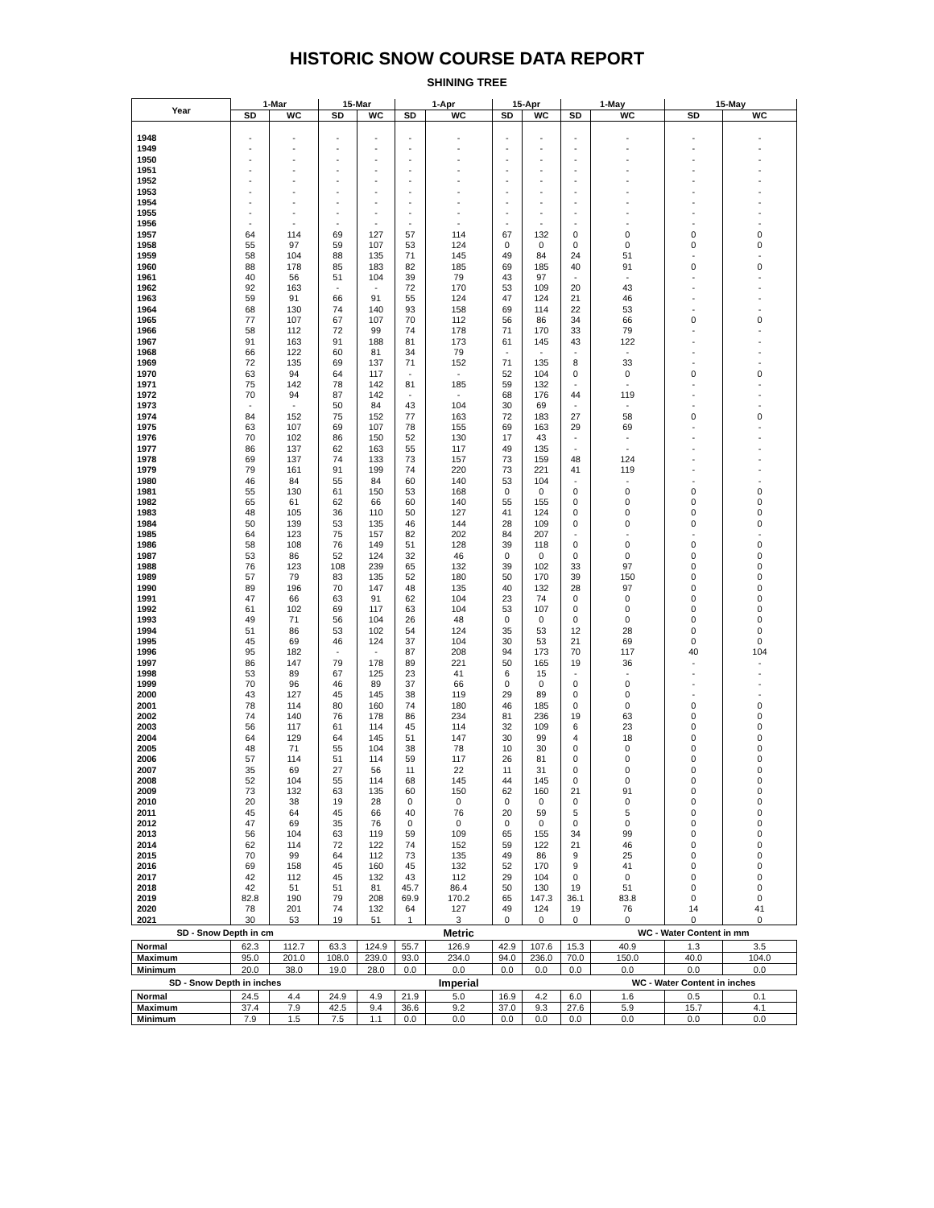HISTORIC SNOW COURSE DATA REPORT
SHINING TREE
| Year | 1-Mar | | 15-Mar | | 1-Apr | | 15-Apr | | 1-May | | 15-May | |
| --- | --- | --- | --- | --- | --- | --- | --- | --- | --- | --- | --- | --- |
| | SD | WC | SD | WC | SD | WC | SD | WC | SD | WC | SD | WC |
| 1948 | - | - | - | - | - | - | - | - | - | - | - | - |
| 1949 | - | - | - | - | - | - | - | - | - | - | - | - |
| 1950 | - | - | - | - | - | - | - | - | - | - | - | - |
| 1951 | - | - | - | - | - | - | - | - | - | - | - | - |
| 1952 | - | - | - | - | - | - | - | - | - | - | - | - |
| 1953 | - | - | - | - | - | - | - | - | - | - | - | - |
| 1954 | - | - | - | - | - | - | - | - | - | - | - | - |
| 1955 | - | - | - | - | - | - | - | - | - | - | - | - |
| 1956 | - | - | - | - | - | - | - | - | - | - | - | - |
| 1957 | 64 | 114 | 69 | 127 | 57 | 114 | 67 | 132 | 0 | 0 | 0 | 0 |
| 1958 | 55 | 97 | 59 | 107 | 53 | 124 | 0 | 0 | 0 | 0 | 0 | 0 |
| 1959 | 58 | 104 | 88 | 135 | 71 | 145 | 49 | 84 | 24 | 51 | - | - |
| 1960 | 88 | 178 | 85 | 183 | 82 | 185 | 69 | 185 | 40 | 91 | 0 | 0 |
| 1961 | 40 | 56 | 51 | 104 | 39 | 79 | 43 | 97 | - | - | - | - |
| 1962 | 92 | 163 | - | - | 72 | 170 | 53 | 109 | 20 | 43 | - | - |
| 1963 | 59 | 91 | 66 | 91 | 55 | 124 | 47 | 124 | 21 | 46 | - | - |
| 1964 | 68 | 130 | 74 | 140 | 93 | 158 | 69 | 114 | 22 | 53 | - | - |
| 1965 | 77 | 107 | 67 | 107 | 70 | 112 | 56 | 86 | 34 | 66 | 0 | 0 |
| 1966 | 58 | 112 | 72 | 99 | 74 | 178 | 71 | 170 | 33 | 79 | - | - |
| 1967 | 91 | 163 | 91 | 188 | 81 | 173 | 61 | 145 | 43 | 122 | - | - |
| 1968 | 66 | 122 | 60 | 81 | 34 | 79 | - | - | - | - | - | - |
| 1969 | 72 | 135 | 69 | 137 | 71 | 152 | 71 | 135 | 8 | 33 | - | - |
| 1970 | 63 | 94 | 64 | 117 | - | - | 52 | 104 | 0 | 0 | 0 | 0 |
| 1971 | 75 | 142 | 78 | 142 | 81 | 185 | 59 | 132 | - | - | - | - |
| 1972 | 70 | 94 | 87 | 142 | - | - | 68 | 176 | 44 | 119 | - | - |
| 1973 | - | - | 50 | 84 | 43 | 104 | 30 | 69 | - | - | - | - |
| 1974 | 84 | 152 | 75 | 152 | 77 | 163 | 72 | 183 | 27 | 58 | 0 | 0 |
| 1975 | 63 | 107 | 69 | 107 | 78 | 155 | 69 | 163 | 29 | 69 | - | - |
| 1976 | 70 | 102 | 86 | 150 | 52 | 130 | 17 | 43 | - | - | - | - |
| 1977 | 86 | 137 | 62 | 163 | 55 | 117 | 49 | 135 | - | - | - | - |
| 1978 | 69 | 137 | 74 | 133 | 73 | 157 | 73 | 159 | 48 | 124 | - | - |
| 1979 | 79 | 161 | 91 | 199 | 74 | 220 | 73 | 221 | 41 | 119 | - | - |
| 1980 | 46 | 84 | 55 | 84 | 60 | 140 | 53 | 104 | - | - | - | - |
| 1981 | 55 | 130 | 61 | 150 | 53 | 168 | 0 | 0 | 0 | 0 | 0 | 0 |
| 1982 | 65 | 61 | 62 | 66 | 60 | 140 | 55 | 155 | 0 | 0 | 0 | 0 |
| 1983 | 48 | 105 | 36 | 110 | 50 | 127 | 41 | 124 | 0 | 0 | 0 | 0 |
| 1984 | 50 | 139 | 53 | 135 | 46 | 144 | 28 | 109 | 0 | 0 | 0 | 0 |
| 1985 | 64 | 123 | 75 | 157 | 82 | 202 | 84 | 207 | - | - | - | - |
| 1986 | 58 | 108 | 76 | 149 | 51 | 128 | 39 | 118 | 0 | 0 | 0 | 0 |
| 1987 | 53 | 86 | 52 | 124 | 32 | 46 | 0 | 0 | 0 | 0 | 0 | 0 |
| 1988 | 76 | 123 | 108 | 239 | 65 | 132 | 39 | 102 | 33 | 97 | 0 | 0 |
| 1989 | 57 | 79 | 83 | 135 | 52 | 180 | 50 | 170 | 39 | 150 | 0 | 0 |
| 1990 | 89 | 196 | 70 | 147 | 48 | 135 | 40 | 132 | 28 | 97 | 0 | 0 |
| 1991 | 47 | 66 | 63 | 91 | 62 | 104 | 23 | 74 | 0 | 0 | 0 | 0 |
| 1992 | 61 | 102 | 69 | 117 | 63 | 104 | 53 | 107 | 0 | 0 | 0 | 0 |
| 1993 | 49 | 71 | 56 | 104 | 26 | 48 | 0 | 0 | 0 | 0 | 0 | 0 |
| 1994 | 51 | 86 | 53 | 102 | 54 | 124 | 35 | 53 | 12 | 28 | 0 | 0 |
| 1995 | 45 | 69 | 46 | 124 | 37 | 104 | 30 | 53 | 21 | 69 | 0 | 0 |
| 1996 | 95 | 182 | - | - | 87 | 208 | 94 | 173 | 70 | 117 | 40 | 104 |
| 1997 | 86 | 147 | 79 | 178 | 89 | 221 | 50 | 165 | 19 | 36 | - | - |
| 1998 | 53 | 89 | 67 | 125 | 23 | 41 | 6 | 15 | - | - | - | - |
| 1999 | 70 | 96 | 46 | 89 | 37 | 66 | 0 | 0 | 0 | 0 | - | - |
| 2000 | 43 | 127 | 45 | 145 | 38 | 119 | 29 | 89 | 0 | 0 | - | - |
| 2001 | 78 | 114 | 80 | 160 | 74 | 180 | 46 | 185 | 0 | 0 | 0 | 0 |
| 2002 | 74 | 140 | 76 | 178 | 86 | 234 | 81 | 236 | 19 | 63 | 0 | 0 |
| 2003 | 56 | 117 | 61 | 114 | 45 | 114 | 32 | 109 | 6 | 23 | 0 | 0 |
| 2004 | 64 | 129 | 64 | 145 | 51 | 147 | 30 | 99 | 4 | 18 | 0 | 0 |
| 2005 | 48 | 71 | 55 | 104 | 38 | 78 | 10 | 30 | 0 | 0 | 0 | 0 |
| 2006 | 57 | 114 | 51 | 114 | 59 | 117 | 26 | 81 | 0 | 0 | 0 | 0 |
| 2007 | 35 | 69 | 27 | 56 | 11 | 22 | 11 | 31 | 0 | 0 | 0 | 0 |
| 2008 | 52 | 104 | 55 | 114 | 68 | 145 | 44 | 145 | 0 | 0 | 0 | 0 |
| 2009 | 73 | 132 | 63 | 135 | 60 | 150 | 62 | 160 | 21 | 91 | 0 | 0 |
| 2010 | 20 | 38 | 19 | 28 | 0 | 0 | 0 | 0 | 0 | 0 | 0 | 0 |
| 2011 | 45 | 64 | 45 | 66 | 40 | 76 | 20 | 59 | 5 | 5 | 0 | 0 |
| 2012 | 47 | 69 | 35 | 76 | 0 | 0 | 0 | 0 | 0 | 0 | 0 | 0 |
| 2013 | 56 | 104 | 63 | 119 | 59 | 109 | 65 | 155 | 34 | 99 | 0 | 0 |
| 2014 | 62 | 114 | 72 | 122 | 74 | 152 | 59 | 122 | 21 | 46 | 0 | 0 |
| 2015 | 70 | 99 | 64 | 112 | 73 | 135 | 49 | 86 | 9 | 25 | 0 | 0 |
| 2016 | 69 | 158 | 45 | 160 | 45 | 132 | 52 | 170 | 9 | 41 | 0 | 0 |
| 2017 | 42 | 112 | 45 | 132 | 43 | 112 | 29 | 104 | 0 | 0 | 0 | 0 |
| 2018 | 42 | 51 | 51 | 81 | 45.7 | 86.4 | 50 | 130 | 19 | 51 | 0 | 0 |
| 2019 | 82.8 | 190 | 79 | 208 | 69.9 | 170.2 | 65 | 147.3 | 36.1 | 83.8 | 0 | 0 |
| 2020 | 78 | 201 | 74 | 132 | 64 | 127 | 49 | 124 | 19 | 76 | 14 | 41 |
| 2021 | 30 | 53 | 19 | 51 | 1 | 3 | 0 | 0 | 0 | 0 | 0 | 0 |
| SD - Snow Depth in cm | | | | | | Metric | | | | WC - Water Content in mm | | |
| Normal | 62.3 | 112.7 | 63.3 | 124.9 | 55.7 | 126.9 | 42.9 | 107.6 | 15.3 | 40.9 | 1.3 | 3.5 |
| Maximum | 95.0 | 201.0 | 108.0 | 239.0 | 93.0 | 234.0 | 94.0 | 236.0 | 70.0 | 150.0 | 40.0 | 104.0 |
| Minimum | 20.0 | 38.0 | 19.0 | 28.0 | 0.0 | 0.0 | 0.0 | 0.0 | 0.0 | 0.0 | 0.0 | 0.0 |
| SD - Snow Depth in inches | | | | | | Imperial | | | | WC - Water Content in inches | | |
| Normal | 24.5 | 4.4 | 24.9 | 4.9 | 21.9 | 5.0 | 16.9 | 4.2 | 6.0 | 1.6 | 0.5 | 0.1 |
| Maximum | 37.4 | 7.9 | 42.5 | 9.4 | 36.6 | 9.2 | 37.0 | 9.3 | 27.6 | 5.9 | 15.7 | 4.1 |
| Minimum | 7.9 | 1.5 | 7.5 | 1.1 | 0.0 | 0.0 | 0.0 | 0.0 | 0.0 | 0.0 | 0.0 | 0.0 |